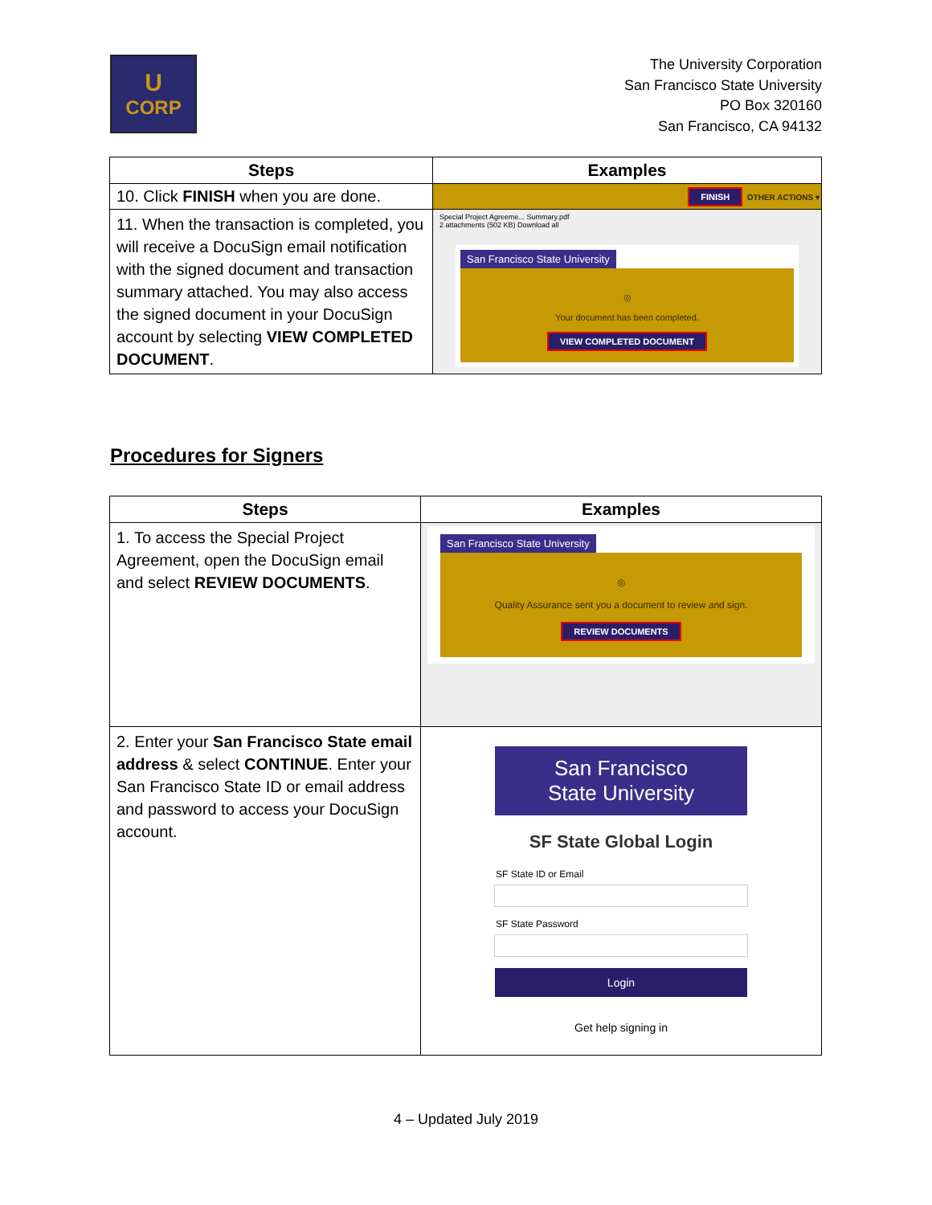U
CORP
The University Corporation
San Francisco State University
PO Box 320160
San Francisco, CA 94132
| Steps | Examples |
| --- | --- |
| 10. Click FINISH when you are done. | FINISH OTHER ACTIONS ▾ |
| 11. When the transaction is completed, you will receive a DocuSign email notification with the signed document and transaction summary attached. You may also access the signed document in your DocuSign account by selecting VIEW COMPLETED DOCUMENT . | Special Project Agreeme... Summary.pdf 2 attachments (502 KB) Download all San Francisco State University ◎ Your document has been completed. VIEW COMPLETED DOCUMENT |
Procedures for Signers
| Steps | Examples |
| --- | --- |
| 1. To access the Special Project Agreement, open the DocuSign email and select REVIEW DOCUMENTS . | San Francisco State University ◎ Quality Assurance sent you a document to review and sign. REVIEW DOCUMENTS |
| 2. Enter your San Francisco State email address & select CONTINUE . Enter your San Francisco State ID or email address and password to access your DocuSign account. | San Francisco State University SF State Global Login SF State ID or Email SF State Password Login Get help signing in |
4 – Updated July 2019